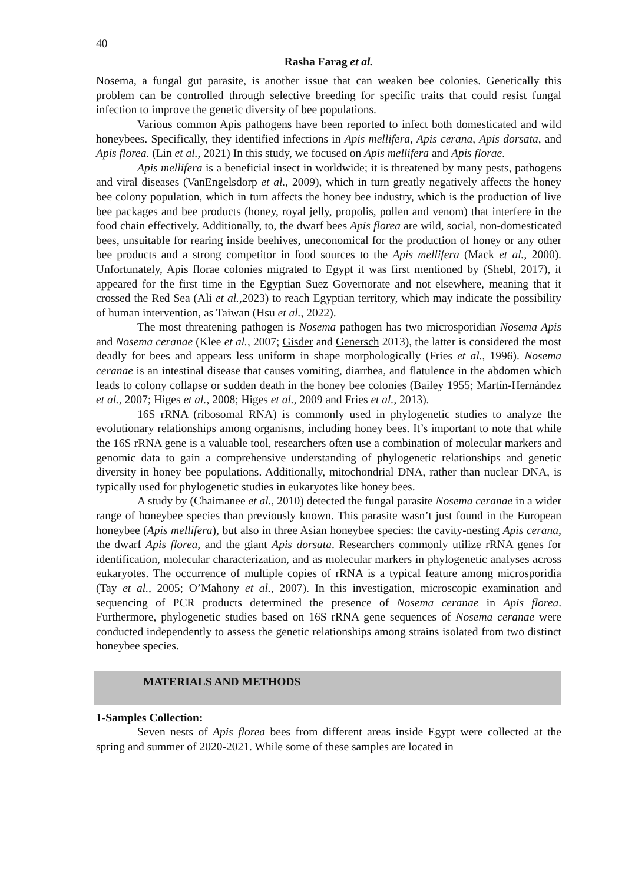40
Rasha Farag et al.
Nosema, a fungal gut parasite, is another issue that can weaken bee colonies. Genetically this problem can be controlled through selective breeding for specific traits that could resist fungal infection to improve the genetic diversity of bee populations.
Various common Apis pathogens have been reported to infect both domesticated and wild honeybees. Specifically, they identified infections in Apis mellifera, Apis cerana, Apis dorsata, and Apis florea. (Lin et al., 2021) In this study, we focused on Apis mellifera and Apis florae.
Apis mellifera is a beneficial insect in worldwide; it is threatened by many pests, pathogens and viral diseases (VanEngelsdorp et al., 2009), which in turn greatly negatively affects the honey bee colony population, which in turn affects the honey bee industry, which is the production of live bee packages and bee products (honey, royal jelly, propolis, pollen and venom) that interfere in the food chain effectively. Additionally, to, the dwarf bees Apis florea are wild, social, non-domesticated bees, unsuitable for rearing inside beehives, uneconomical for the production of honey or any other bee products and a strong competitor in food sources to the Apis mellifera (Mack et al., 2000). Unfortunately, Apis florae colonies migrated to Egypt it was first mentioned by (Shebl, 2017), it appeared for the first time in the Egyptian Suez Governorate and not elsewhere, meaning that it crossed the Red Sea (Ali et al.,2023) to reach Egyptian territory, which may indicate the possibility of human intervention, as Taiwan (Hsu et al., 2022).
The most threatening pathogen is Nosema pathogen has two microsporidian Nosema Apis and Nosema ceranae (Klee et al., 2007; Gisder and Genersch 2013), the latter is considered the most deadly for bees and appears less uniform in shape morphologically (Fries et al., 1996). Nosema ceranae is an intestinal disease that causes vomiting, diarrhea, and flatulence in the abdomen which leads to colony collapse or sudden death in the honey bee colonies (Bailey 1955; Martín-Hernández et al., 2007; Higes et al., 2008; Higes et al., 2009 and Fries et al., 2013).
16S rRNA (ribosomal RNA) is commonly used in phylogenetic studies to analyze the evolutionary relationships among organisms, including honey bees. It’s important to note that while the 16S rRNA gene is a valuable tool, researchers often use a combination of molecular markers and genomic data to gain a comprehensive understanding of phylogenetic relationships and genetic diversity in honey bee populations. Additionally, mitochondrial DNA, rather than nuclear DNA, is typically used for phylogenetic studies in eukaryotes like honey bees.
A study by (Chaimanee et al., 2010) detected the fungal parasite Nosema ceranae in a wider range of honeybee species than previously known. This parasite wasn’t just found in the European honeybee (Apis mellifera), but also in three Asian honeybee species: the cavity-nesting Apis cerana, the dwarf Apis florea, and the giant Apis dorsata. Researchers commonly utilize rRNA genes for identification, molecular characterization, and as molecular markers in phylogenetic analyses across eukaryotes. The occurrence of multiple copies of rRNA is a typical feature among microsporidia (Tay et al., 2005; O’Mahony et al., 2007). In this investigation, microscopic examination and sequencing of PCR products determined the presence of Nosema ceranae in Apis florea. Furthermore, phylogenetic studies based on 16S rRNA gene sequences of Nosema ceranae were conducted independently to assess the genetic relationships among strains isolated from two distinct honeybee species.
MATERIALS AND METHODS
1-Samples Collection:
Seven nests of Apis florea bees from different areas inside Egypt were collected at the spring and summer of 2020-2021. While some of these samples are located in